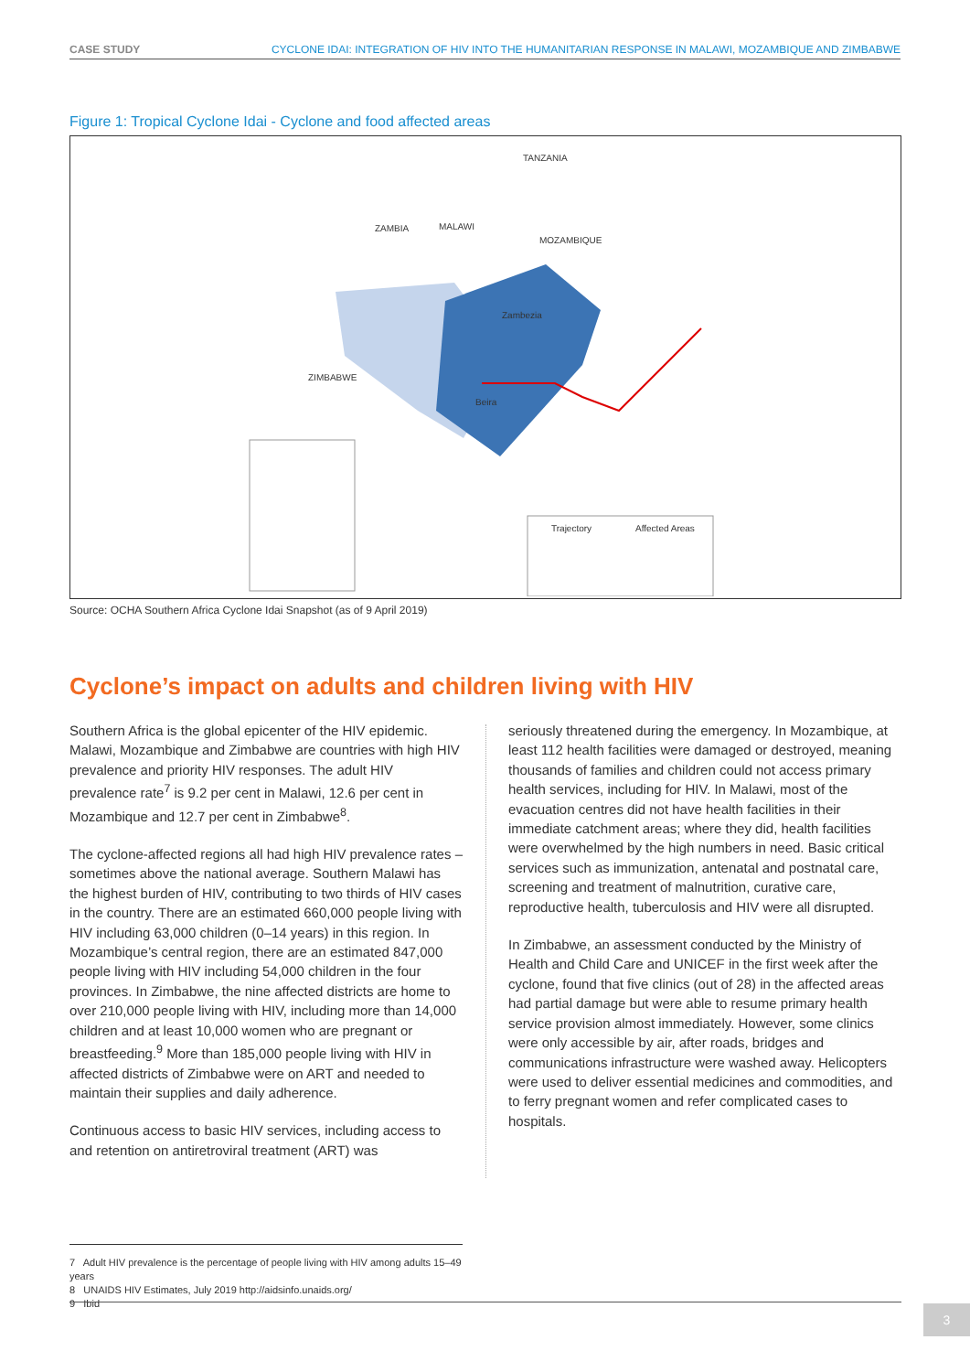CASE STUDY CYCLONE IDAI: INTEGRATION OF HIV INTO THE HUMANITARIAN RESPONSE IN MALAWI, MOZAMBIQUE AND ZIMBABWE
Figure 1: Tropical Cyclone Idai - Cyclone and food affected areas
TANZANIA
ZAMBIA MALAWI
MOZAMBIQUE
ZIMBABWE
Zambezia
Beira
Trajectory Affected Areas
Source: OCHA Southern Africa Cyclone Idai Snapshot (as of 9 April 2019)
Cyclone’s impact on adults and children living with HIV
Southern Africa is the global epicenter of the HIV epidemic. Malawi, Mozambique and Zimbabwe are countries with high HIV prevalence and priority HIV responses. The adult HIV prevalence rate<sup>7</sup> is 9.2 per cent in Malawi, 12.6 per cent in Mozambique and 12.7 per cent in Zimbabwe<sup>8</sup>.
The cyclone-affected regions all had high HIV prevalence rates – sometimes above the national average. Southern Malawi has the highest burden of HIV, contributing to two thirds of HIV cases in the country. There are an estimated 660,000 people living with HIV including 63,000 children (0–14 years) in this region. In Mozambique’s central region, there are an estimated 847,000 people living with HIV including 54,000 children in the four provinces. In Zimbabwe, the nine affected districts are home to over 210,000 people living with HIV, including more than 14,000 children and at least 10,000 women who are pregnant or breastfeeding.<sup>9</sup> More than 185,000 people living with HIV in affected districts of Zimbabwe were on ART and needed to maintain their supplies and daily adherence.
Continuous access to basic HIV services, including access to and retention on antiretroviral treatment (ART) was
seriously threatened during the emergency. In Mozambique, at least 112 health facilities were damaged or destroyed, meaning thousands of families and children could not access primary health services, including for HIV. In Malawi, most of the evacuation centres did not have health facilities in their immediate catchment areas; where they did, health facilities were overwhelmed by the high numbers in need. Basic critical services such as immunization, antenatal and postnatal care, screening and treatment of malnutrition, curative care, reproductive health, tuberculosis and HIV were all disrupted.
In Zimbabwe, an assessment conducted by the Ministry of Health and Child Care and UNICEF in the first week after the cyclone, found that five clinics (out of 28) in the affected areas had partial damage but were able to resume primary health service provision almost immediately. However, some clinics were only accessible by air, after roads, bridges and communications infrastructure were washed away. Helicopters were used to deliver essential medicines and commodities, and to ferry pregnant women and refer complicated cases to hospitals.
7 Adult HIV prevalence is the percentage of people living with HIV among adults 15–49 years
8 UNAIDS HIV Estimates, July 2019 http://aidsinfo.unaids.org/
9 Ibid
3